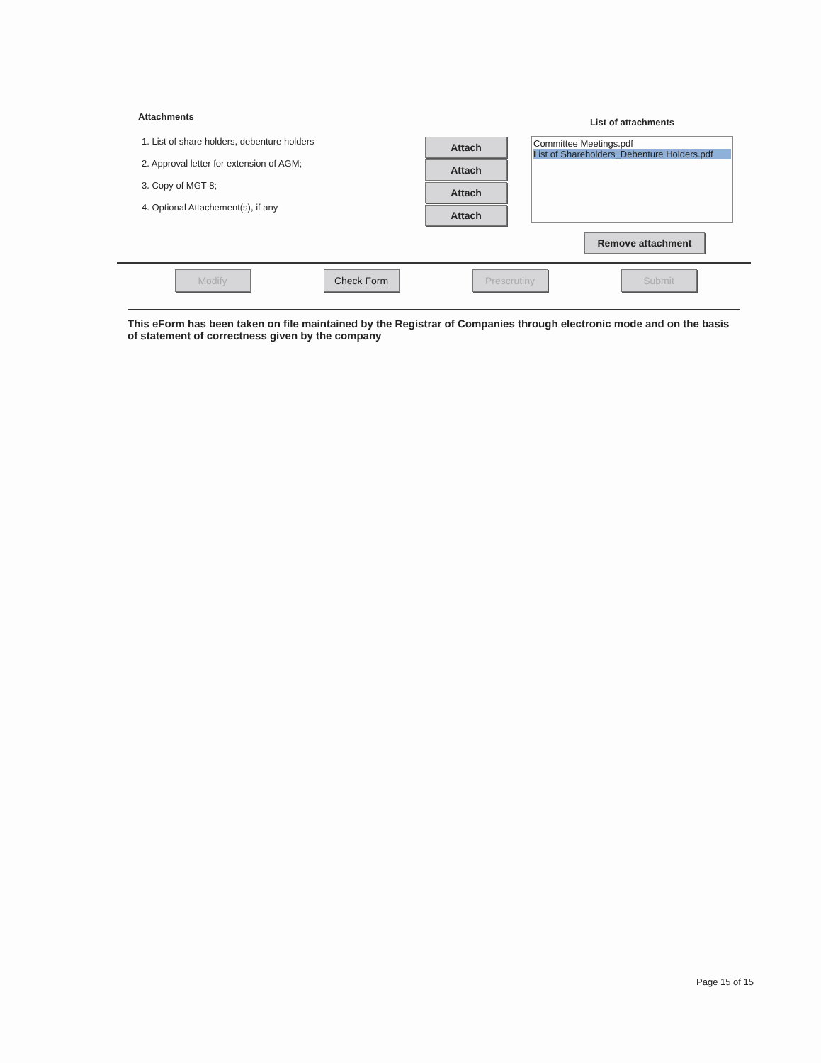Attachments
1. List of share holders, debenture holders
2. Approval letter for extension of AGM;
3. Copy of MGT-8;
4. Optional Attachement(s), if any
Attach
Attach
Attach
Attach
List of attachments
Committee Meetings.pdf
List of Shareholders_Debenture Holders.pdf
Remove attachment
Modify Check Form Prescrutiny Submit
This eForm has been taken on file maintained by the Registrar of Companies through electronic mode and on the basis of statement of correctness given by the company
Page 15 of 15